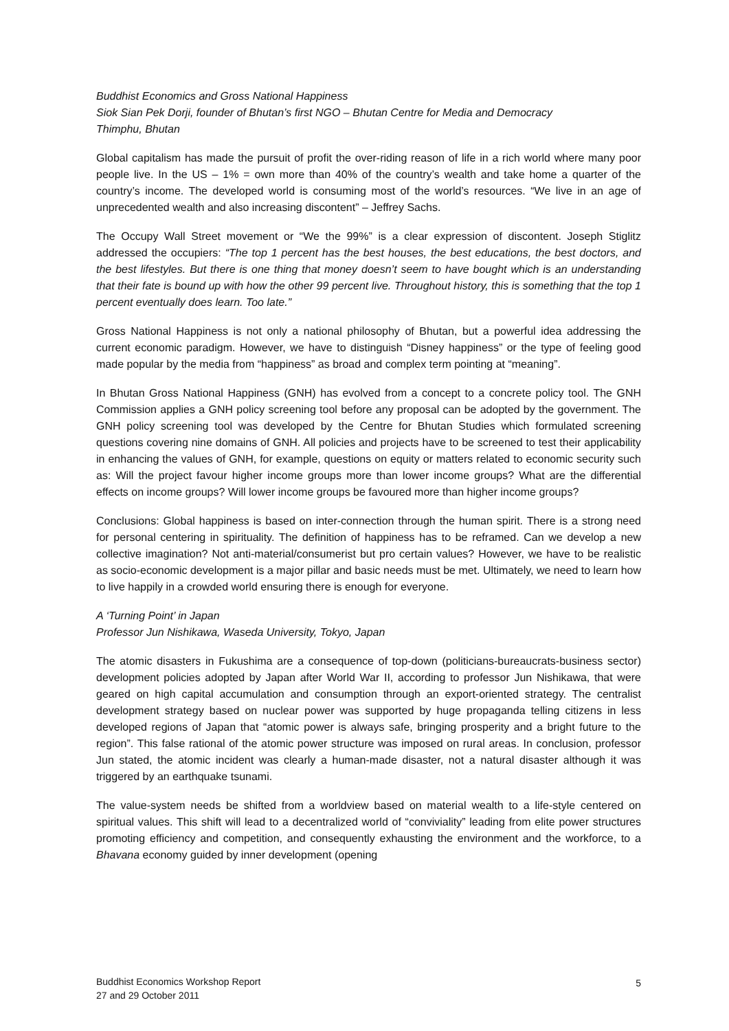Buddhist Economics and Gross National Happiness
Siok Sian Pek Dorji, founder of Bhutan’s first NGO – Bhutan Centre for Media and Democracy
Thimphu, Bhutan
Global capitalism has made the pursuit of profit the over-riding reason of life in a rich world where many poor people live. In the US – 1% = own more than 40% of the country’s wealth and take home a quarter of the country’s income. The developed world is consuming most of the world’s resources. “We live in an age of unprecedented wealth and also increasing discontent” – Jeffrey Sachs.
The Occupy Wall Street movement or “We the 99%” is a clear expression of discontent. Joseph Stiglitz addressed the occupiers: “The top 1 percent has the best houses, the best educations, the best doctors, and the best lifestyles. But there is one thing that money doesn’t seem to have bought which is an understanding that their fate is bound up with how the other 99 percent live. Throughout history, this is something that the top 1 percent eventually does learn. Too late.”
Gross National Happiness is not only a national philosophy of Bhutan, but a powerful idea addressing the current economic paradigm. However, we have to distinguish “Disney happiness” or the type of feeling good made popular by the media from “happiness” as broad and complex term pointing at “meaning”.
In Bhutan Gross National Happiness (GNH) has evolved from a concept to a concrete policy tool. The GNH Commission applies a GNH policy screening tool before any proposal can be adopted by the government. The GNH policy screening tool was developed by the Centre for Bhutan Studies which formulated screening questions covering nine domains of GNH. All policies and projects have to be screened to test their applicability in enhancing the values of GNH, for example, questions on equity or matters related to economic security such as: Will the project favour higher income groups more than lower income groups? What are the differential effects on income groups? Will lower income groups be favoured more than higher income groups?
Conclusions: Global happiness is based on inter-connection through the human spirit. There is a strong need for personal centering in spirituality. The definition of happiness has to be reframed. Can we develop a new collective imagination? Not anti-material/consumerist but pro certain values? However, we have to be realistic as socio-economic development is a major pillar and basic needs must be met. Ultimately, we need to learn how to live happily in a crowded world ensuring there is enough for everyone.
A ‘Turning Point’ in Japan
Professor Jun Nishikawa, Waseda University, Tokyo, Japan
The atomic disasters in Fukushima are a consequence of top-down (politicians-bureaucrats-business sector) development policies adopted by Japan after World War II, according to professor Jun Nishikawa, that were geared on high capital accumulation and consumption through an export-oriented strategy. The centralist development strategy based on nuclear power was supported by huge propaganda telling citizens in less developed regions of Japan that “atomic power is always safe, bringing prosperity and a bright future to the region”. This false rational of the atomic power structure was imposed on rural areas. In conclusion, professor Jun stated, the atomic incident was clearly a human-made disaster, not a natural disaster although it was triggered by an earthquake tsunami.
The value-system needs be shifted from a worldview based on material wealth to a life-style centered on spiritual values. This shift will lead to a decentralized world of “conviviality” leading from elite power structures promoting efficiency and competition, and consequently exhausting the environment and the workforce, to a Bhavana economy guided by inner development (opening
Buddhist Economics Workshop Report
27 and 29 October 2011
5